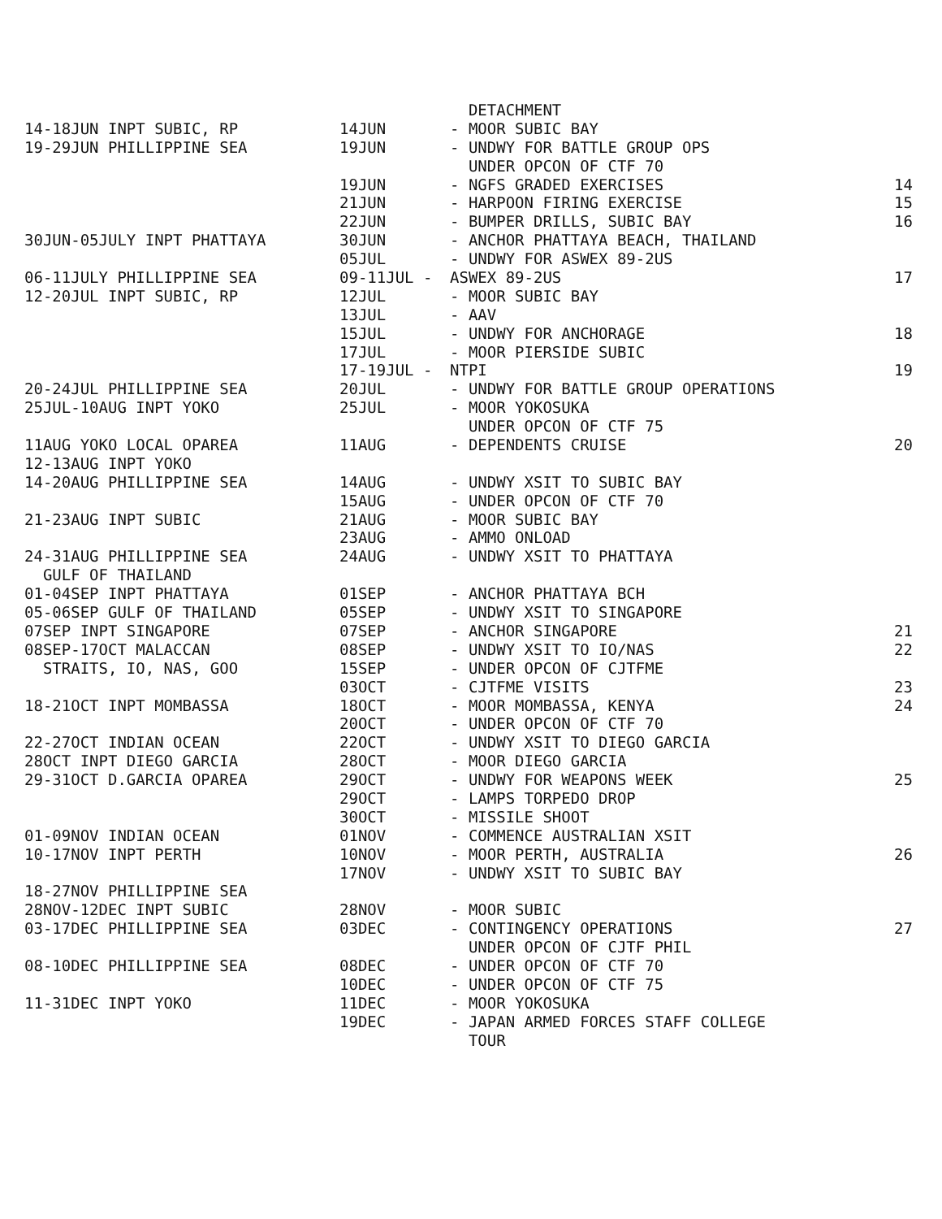| | | DETACHMENT | |
| 14-18JUN INPT SUBIC, RP | 14JUN | - MOOR SUBIC BAY | |
| 19-29JUN PHILLIPPINE SEA | 19JUN | - UNDWY FOR BATTLE GROUP OPS | |
| | | UNDER OPCON OF CTF 70 | |
| | 19JUN | - NGFS GRADED EXERCISES | 14 |
| | 21JUN | - HARPOON FIRING EXERCISE | 15 |
| | 22JUN | - BUMPER DRILLS, SUBIC BAY | 16 |
| 30JUN-05JULY INPT PHATTAYA | 30JUN | - ANCHOR PHATTAYA BEACH, THAILAND | |
| | 05JUL | - UNDWY FOR ASWEX 89-2US | |
| 06-11JULY PHILLIPPINE SEA | 09-11JUL - | ASWEX 89-2US | 17 |
| 12-20JUL INPT SUBIC, RP | 12JUL | - MOOR SUBIC BAY | |
| | 13JUL | - AAV | |
| | 15JUL | - UNDWY FOR ANCHORAGE | 18 |
| | 17JUL | - MOOR PIERSIDE SUBIC | |
| | 17-19JUL - | NTPI | 19 |
| 20-24JUL PHILLIPPINE SEA | 20JUL | - UNDWY FOR BATTLE GROUP OPERATIONS | |
| 25JUL-10AUG INPT YOKO | 25JUL | - MOOR YOKOSUKA | |
| | | UNDER OPCON OF CTF 75 | |
| 11AUG YOKO LOCAL OPAREA | 11AUG | - DEPENDENTS CRUISE | 20 |
| 12-13AUG INPT YOKO | | | |
| 14-20AUG PHILLIPPINE SEA | 14AUG | - UNDWY XSIT TO SUBIC BAY | |
| | 15AUG | - UNDER OPCON OF CTF 70 | |
| 21-23AUG INPT SUBIC | 21AUG | - MOOR SUBIC BAY | |
| | 23AUG | - AMMO ONLOAD | |
| 24-31AUG PHILLIPPINE SEA | 24AUG | - UNDWY XSIT TO PHATTAYA | |
| GULF OF THAILAND | | | |
| 01-04SEP INPT PHATTAYA | 01SEP | - ANCHOR PHATTAYA BCH | |
| 05-06SEP GULF OF THAILAND | 05SEP | - UNDWY XSIT TO SINGAPORE | |
| 07SEP INPT SINGAPORE | 07SEP | - ANCHOR SINGAPORE | 21 |
| 08SEP-17OCT MALACCAN | 08SEP | - UNDWY XSIT TO IO/NAS | 22 |
| STRAITS, IO, NAS, GOO | 15SEP | - UNDER OPCON OF CJTFME | |
| | 03OCT | - CJTFME VISITS | 23 |
| 18-21OCT INPT MOMBASSA | 18OCT | - MOOR MOMBASSA, KENYA | 24 |
| | 20OCT | - UNDER OPCON OF CTF 70 | |
| 22-27OCT INDIAN OCEAN | 22OCT | - UNDWY XSIT TO DIEGO GARCIA | |
| 28OCT INPT DIEGO GARCIA | 28OCT | - MOOR DIEGO GARCIA | |
| 29-31OCT D.GARCIA OPAREA | 29OCT | - UNDWY FOR WEAPONS WEEK | 25 |
| | 29OCT | - LAMPS TORPEDO DROP | |
| | 30OCT | - MISSILE SHOOT | |
| 01-09NOV INDIAN OCEAN | 01NOV | - COMMENCE AUSTRALIAN XSIT | |
| 10-17NOV INPT PERTH | 10NOV | - MOOR PERTH, AUSTRALIA | 26 |
| | 17NOV | - UNDWY XSIT TO SUBIC BAY | |
| 18-27NOV PHILLIPPINE SEA | | | |
| 28NOV-12DEC INPT SUBIC | 28NOV | - MOOR SUBIC | |
| 03-17DEC PHILLIPPINE SEA | 03DEC | - CONTINGENCY OPERATIONS | 27 |
| | | UNDER OPCON OF CJTF PHIL | |
| 08-10DEC PHILLIPPINE SEA | 08DEC | - UNDER OPCON OF CTF 70 | |
| | 10DEC | - UNDER OPCON OF CTF 75 | |
| 11-31DEC INPT YOKO | 11DEC | - MOOR YOKOSUKA | |
| | 19DEC | - JAPAN ARMED FORCES STAFF COLLEGE | |
| | | TOUR | |